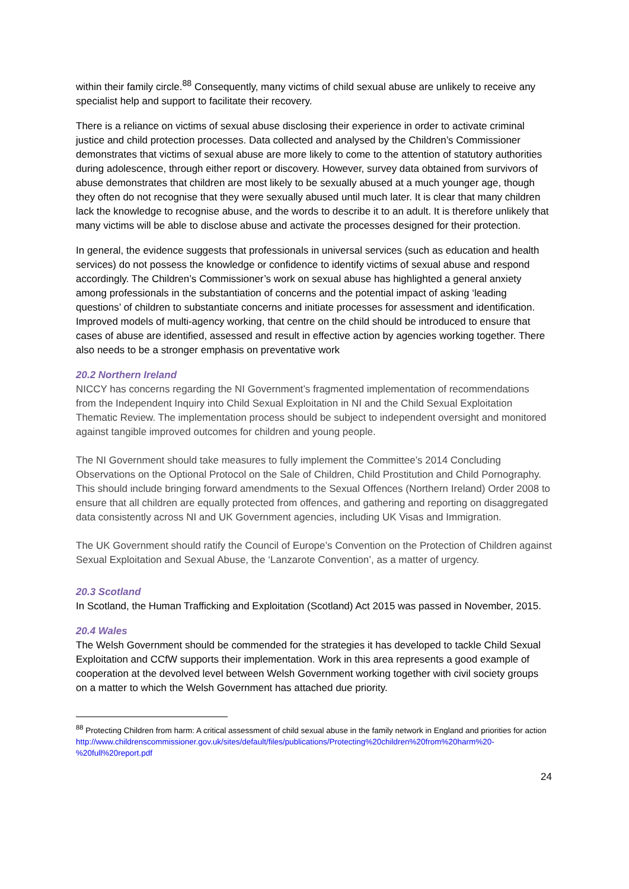within their family circle.<sup>88</sup> Consequently, many victims of child sexual abuse are unlikely to receive any specialist help and support to facilitate their recovery.
There is a reliance on victims of sexual abuse disclosing their experience in order to activate criminal justice and child protection processes. Data collected and analysed by the Children’s Commissioner demonstrates that victims of sexual abuse are more likely to come to the attention of statutory authorities during adolescence, through either report or discovery. However, survey data obtained from survivors of abuse demonstrates that children are most likely to be sexually abused at a much younger age, though they often do not recognise that they were sexually abused until much later. It is clear that many children lack the knowledge to recognise abuse, and the words to describe it to an adult. It is therefore unlikely that many victims will be able to disclose abuse and activate the processes designed for their protection.
In general, the evidence suggests that professionals in universal services (such as education and health services) do not possess the knowledge or confidence to identify victims of sexual abuse and respond accordingly. The Children’s Commissioner’s work on sexual abuse has highlighted a general anxiety among professionals in the substantiation of concerns and the potential impact of asking ‘leading questions’ of children to substantiate concerns and initiate processes for assessment and identification. Improved models of multi-agency working, that centre on the child should be introduced to ensure that cases of abuse are identified, assessed and result in effective action by agencies working together. There also needs to be a stronger emphasis on preventative work
20.2 Northern Ireland
NICCY has concerns regarding the NI Government’s fragmented implementation of recommendations from the Independent Inquiry into Child Sexual Exploitation in NI and the Child Sexual Exploitation Thematic Review. The implementation process should be subject to independent oversight and monitored against tangible improved outcomes for children and young people.
The NI Government should take measures to fully implement the Committee’s 2014 Concluding Observations on the Optional Protocol on the Sale of Children, Child Prostitution and Child Pornography. This should include bringing forward amendments to the Sexual Offences (Northern Ireland) Order 2008 to ensure that all children are equally protected from offences, and gathering and reporting on disaggregated data consistently across NI and UK Government agencies, including UK Visas and Immigration.
The UK Government should ratify the Council of Europe’s Convention on the Protection of Children against Sexual Exploitation and Sexual Abuse, the ‘Lanzarote Convention’, as a matter of urgency.
20.3 Scotland
In Scotland, the Human Trafficking and Exploitation (Scotland) Act 2015 was passed in November, 2015.
20.4 Wales
The Welsh Government should be commended for the strategies it has developed to tackle Child Sexual Exploitation and CCfW supports their implementation. Work in this area represents a good example of cooperation at the devolved level between Welsh Government working together with civil society groups on a matter to which the Welsh Government has attached due priority.
<sup>88</sup> Protecting Children from harm: A critical assessment of child sexual abuse in the family network in England and priorities for action
http://www.childrenscommissioner.gov.uk/sites/default/files/publications/Protecting%20children%20from%20harm%20-%20full%20report.pdf
24